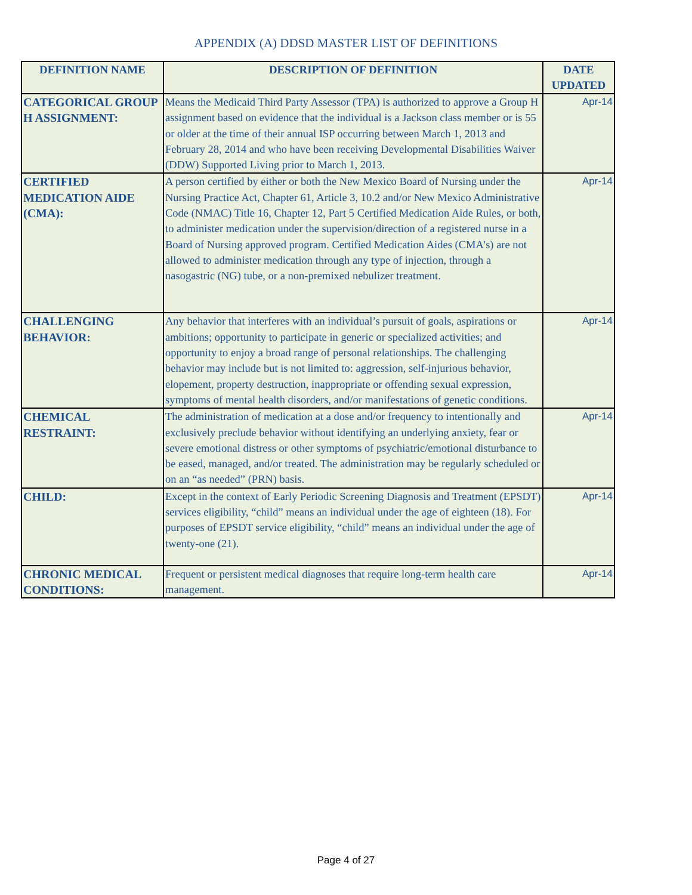APPENDIX (A) DDSD MASTER LIST OF DEFINITIONS
| DEFINITION NAME | DESCRIPTION OF DEFINITION | DATE UPDATED |
| --- | --- | --- |
| CATEGORICAL GROUP H ASSIGNMENT: | Means the Medicaid Third Party Assessor (TPA) is authorized to approve a Group H assignment based on evidence that the individual is a Jackson class member or is 55 or older at the time of their annual ISP occurring between March 1, 2013 and February 28, 2014 and who have been receiving Developmental Disabilities Waiver (DDW) Supported Living prior to March 1, 2013. | Apr-14 |
| CERTIFIED MEDICATION AIDE (CMA): | A person certified by either or both the New Mexico Board of Nursing under the Nursing Practice Act, Chapter 61, Article 3, 10.2 and/or New Mexico Administrative Code (NMAC) Title 16, Chapter 12, Part 5 Certified Medication Aide Rules, or both, to administer medication under the supervision/direction of a registered nurse in a Board of Nursing approved program. Certified Medication Aides (CMA's) are not allowed to administer medication through any type of injection, through a nasogastric (NG) tube, or a non-premixed nebulizer treatment. | Apr-14 |
| CHALLENGING BEHAVIOR: | Any behavior that interferes with an individual’s pursuit of goals, aspirations or ambitions; opportunity to participate in generic or specialized activities; and opportunity to enjoy a broad range of personal relationships. The challenging behavior may include but is not limited to: aggression, self-injurious behavior, elopement, property destruction, inappropriate or offending sexual expression, symptoms of mental health disorders, and/or manifestations of genetic conditions. | Apr-14 |
| CHEMICAL RESTRAINT: | The administration of medication at a dose and/or frequency to intentionally and exclusively preclude behavior without identifying an underlying anxiety, fear or severe emotional distress or other symptoms of psychiatric/emotional disturbance to be eased, managed, and/or treated. The administration may be regularly scheduled or on an “as needed” (PRN) basis. | Apr-14 |
| CHILD: | Except in the context of Early Periodic Screening Diagnosis and Treatment (EPSDT) services eligibility, “child” means an individual under the age of eighteen (18). For purposes of EPSDT service eligibility, “child” means an individual under the age of twenty-one (21). | Apr-14 |
| CHRONIC MEDICAL CONDITIONS: | Frequent or persistent medical diagnoses that require long-term health care management. | Apr-14 |
Page 4 of 27